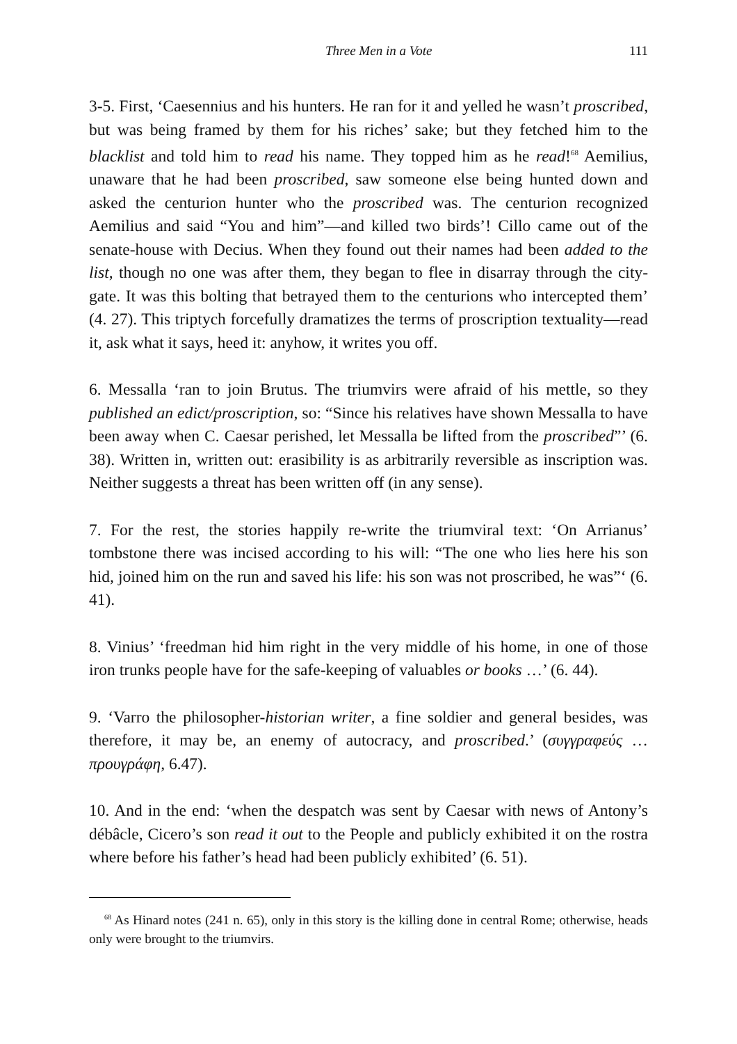Three Men in a Vote 111
3-5. First, ‘Caesennius and his hunters. He ran for it and yelled he wasn’t proscribed, but was being framed by them for his riches’ sake; but they fetched him to the blacklist and told him to read his name. They topped him as he read!<sup>68</sup> Aemilius, unaware that he had been proscribed, saw someone else being hunted down and asked the centurion hunter who the proscribed was. The centurion recognized Aemilius and said “You and him”—and killed two birds’! Cillo came out of the senate-house with Decius. When they found out their names had been added to the list, though no one was after them, they began to flee in disarray through the city-gate. It was this bolting that betrayed them to the centurions who intercepted them’ (4. 27). This triptych forcefully dramatizes the terms of proscription textuality—read it, ask what it says, heed it: anyhow, it writes you off.
6. Messalla ‘ran to join Brutus. The triumvirs were afraid of his mettle, so they published an edict/proscription, so: “Since his relatives have shown Messalla to have been away when C. Caesar perished, let Messalla be lifted from the proscribed”’ (6. 38). Written in, written out: erasibility is as arbitrarily reversible as inscription was. Neither suggests a threat has been written off (in any sense).
7. For the rest, the stories happily re-write the triumviral text: ‘On Arrianus’ tombstone there was incised according to his will: “The one who lies here his son hid, joined him on the run and saved his life: his son was not proscribed, he was”‘ (6. 41).
8. Vinius’ ‘freedman hid him right in the very middle of his home, in one of those iron trunks people have for the safe-keeping of valuables or books …’ (6. 44).
9. ‘Varro the philosopher-historian writer, a fine soldier and general besides, was therefore, it may be, an enemy of autocracy, and proscribed.’ (συγγραφεύς … προυγράφη, 6.47).
10. And in the end: ‘when the despatch was sent by Caesar with news of Antony’s débâcle, Cicero’s son read it out to the People and publicly exhibited it on the rostra where before his father’s head had been publicly exhibited’ (6. 51).
<sup>68</sup> As Hinard notes (241 n. 65), only in this story is the killing done in central Rome; otherwise, heads only were brought to the triumvirs.